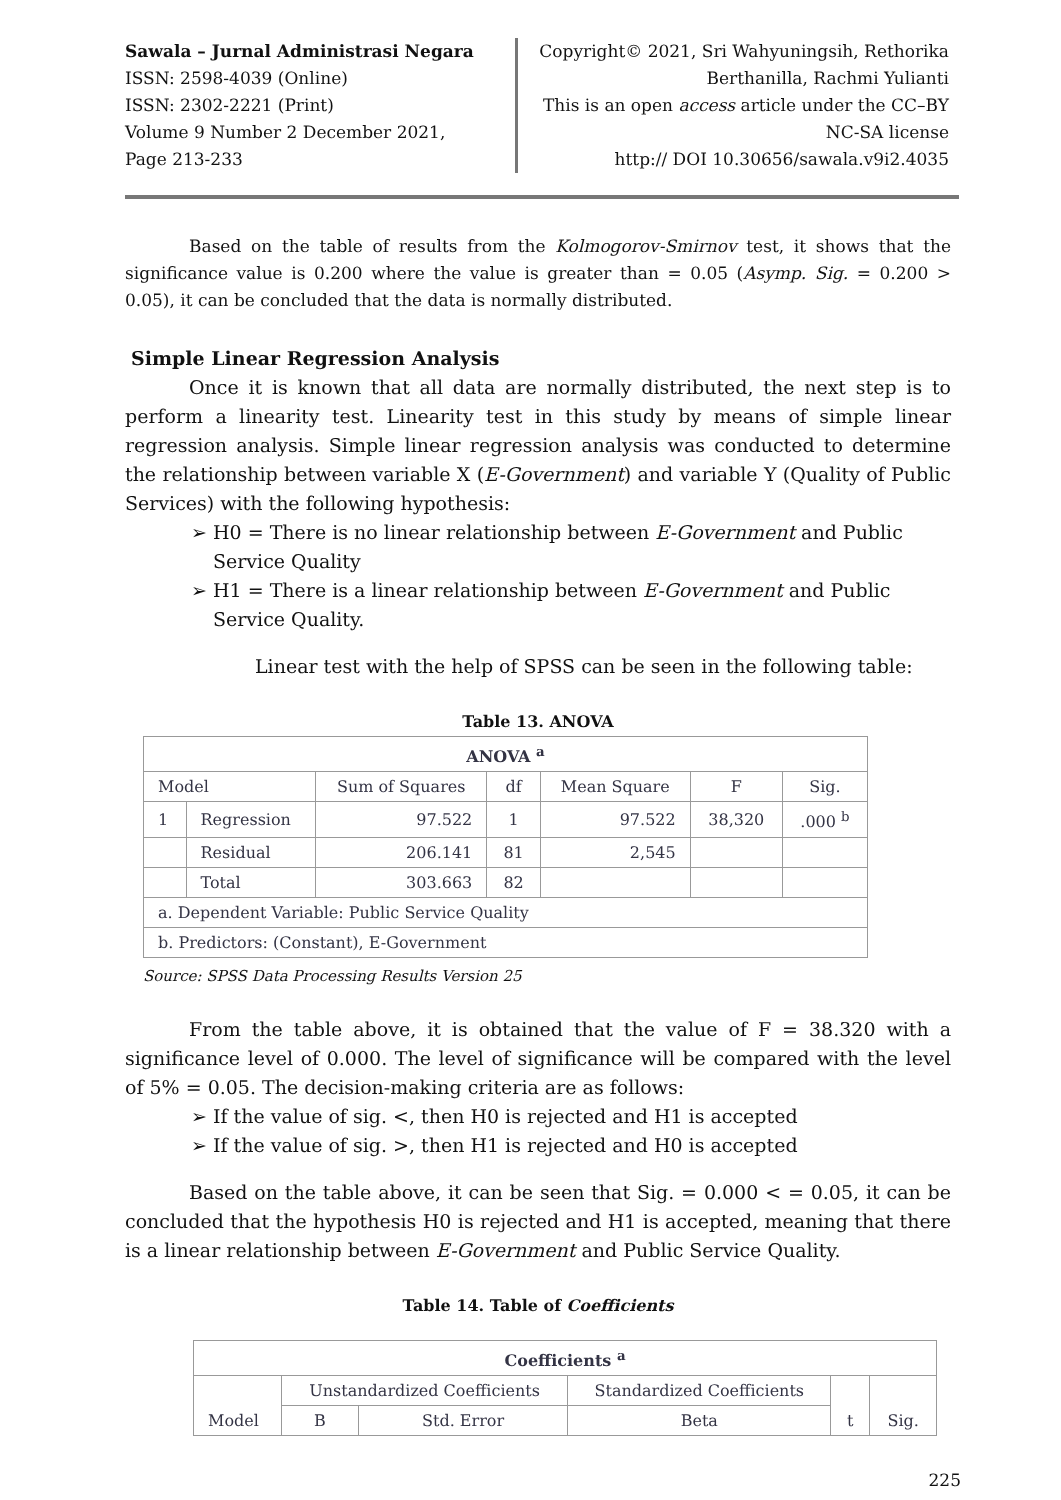Sawala – Jurnal Administrasi Negara
ISSN: 2598-4039 (Online)
ISSN: 2302-2221 (Print)
Volume 9 Number 2 December 2021,
Page 213-233
Copyright© 2021, Sri Wahyuningsih, Rethorika Berthanilla, Rachmi Yulianti
This is an open access article under the CC–BY NC-SA license
http:// DOI 10.30656/sawala.v9i2.4035
Based on the table of results from the Kolmogorov-Smirnov test, it shows that the significance value is 0.200 where the value is greater than = 0.05 (Asymp. Sig. = 0.200 > 0.05), it can be concluded that the data is normally distributed.
Simple Linear Regression Analysis
Once it is known that all data are normally distributed, the next step is to perform a linearity test. Linearity test in this study by means of simple linear regression analysis. Simple linear regression analysis was conducted to determine the relationship between variable X (E-Government) and variable Y (Quality of Public Services) with the following hypothesis:
➢ H0 = There is no linear relationship between E-Government and Public Service Quality
➢ H1 = There is a linear relationship between E-Government and Public Service Quality.
Linear test with the help of SPSS can be seen in the following table:
Table 13. ANOVA
| ANOVA <sup>a</sup> | | | | | | |
| Model | | Sum of Squares | df | Mean Square | F | Sig. |
| 1 | Regression | 97.522 | 1 | 97.522 | 38,320 | .000 <sup>b</sup> |
| | Residual | 206.141 | 81 | 2,545 | | |
| | Total | 303.663 | 82 | | | |
| a. Dependent Variable: Public Service Quality | | | | | | |
| b. Predictors: (Constant), E-Government | | | | | | |
Source: SPSS Data Processing Results Version 25
From the table above, it is obtained that the value of F = 38.320 with a significance level of 0.000. The level of significance will be compared with the level of 5% = 0.05. The decision-making criteria are as follows:
➢ If the value of sig. <, then H0 is rejected and H1 is accepted
➢ If the value of sig. >, then H1 is rejected and H0 is accepted
Based on the table above, it can be seen that Sig. = 0.000 < = 0.05, it can be concluded that the hypothesis H0 is rejected and H1 is accepted, meaning that there is a linear relationship between E-Government and Public Service Quality.
Table 14. Table of Coefficients
| Coefficients <sup>a</sup> | | | | | |
| Model | Unstandardized Coefficients | | Standardized Coefficients | t | Sig. |
| | B | Std. Error | Beta | | |
225